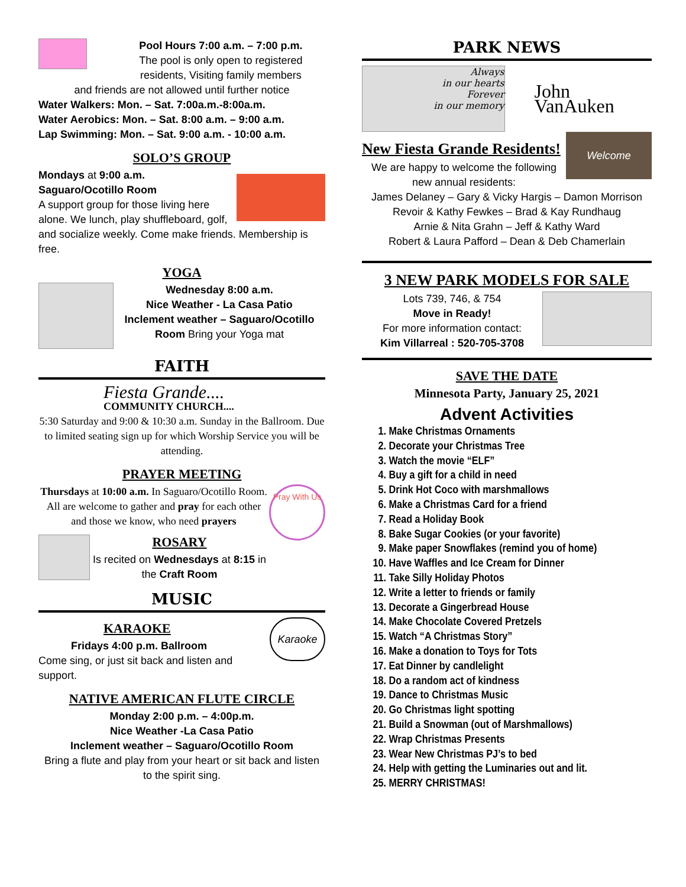Pool Hours 7:00 a.m. – 7:00 p.m.
The pool is only open to registered residents, Visiting family members
and friends are not allowed until further notice
Water Walkers: Mon. – Sat. 7:00a.m.-8:00a.m.
Water Aerobics: Mon. – Sat. 8:00 a.m. – 9:00 a.m.
Lap Swimming: Mon. – Sat. 9:00 a.m. - 10:00 a.m.
SOLO’S GROUP
Mondays at 9:00 a.m.
Saguaro/Ocotillo Room
A support group for those living here alone. We lunch, play shuffleboard, golf, and socialize weekly. Come make friends. Membership is free.
YOGA
Wednesday 8:00 a.m.
Nice Weather - La Casa Patio
Inclement weather – Saguaro/Ocotillo Room Bring your Yoga mat
FAITH
Fiesta Grande....
COMMUNITY CHURCH....
5:30 Saturday and 9:00 & 10:30 a.m. Sunday in the Ballroom. Due to limited seating sign up for which Worship Service you will be attending.
PRAYER MEETING
Pray With Us
Thursdays at 10:00 a.m. In Saguaro/Ocotillo Room. All are welcome to gather and pray for each other and those we know, who need prayers
ROSARY
Is recited on Wednesdays at 8:15 in the Craft Room
MUSIC
Karaoke
KARAOKE
Fridays 4:00 p.m. Ballroom
Come sing, or just sit back and listen and support.
NATIVE AMERICAN FLUTE CIRCLE
Monday 2:00 p.m. – 4:00p.m.
Nice Weather -La Casa Patio
Inclement weather – Saguaro/Ocotillo Room
Bring a flute and play from your heart or sit back and listen to the spirit sing.
PARK NEWS
Always
in our hearts
Forever
in our memory
John VanAuken
Welcome
New Fiesta Grande Residents!
We are happy to welcome the following new annual residents:
James Delaney – Gary & Vicky Hargis – Damon Morrison
Revoir & Kathy Fewkes – Brad & Kay Rundhaug
Arnie & Nita Grahn – Jeff & Kathy Ward
Robert & Laura Pafford – Dean & Deb Chamerlain
3 NEW PARK MODELS FOR SALE
Lots 739, 746, & 754
Move in Ready!
For more information contact:
Kim Villarreal : 520-705-3708
SAVE THE DATE
Minnesota Party, January 25, 2021
Advent Activities
1. Make Christmas Ornaments
2. Decorate your Christmas Tree
3. Watch the movie “ELF”
4. Buy a gift for a child in need
5. Drink Hot Coco with marshmallows
6. Make a Christmas Card for a friend
7. Read a Holiday Book
8. Bake Sugar Cookies (or your favorite)
9. Make paper Snowflakes (remind you of home)
10. Have Waffles and Ice Cream for Dinner
11. Take Silly Holiday Photos
12. Write a letter to friends or family
13. Decorate a Gingerbread House
14. Make Chocolate Covered Pretzels
15. Watch “A Christmas Story”
16. Make a donation to Toys for Tots
17. Eat Dinner by candlelight
18. Do a random act of kindness
19. Dance to Christmas Music
20. Go Christmas light spotting
21. Build a Snowman (out of Marshmallows)
22. Wrap Christmas Presents
23. Wear New Christmas PJ’s to bed
24. Help with getting the Luminaries out and lit.
25. MERRY CHRISTMAS!